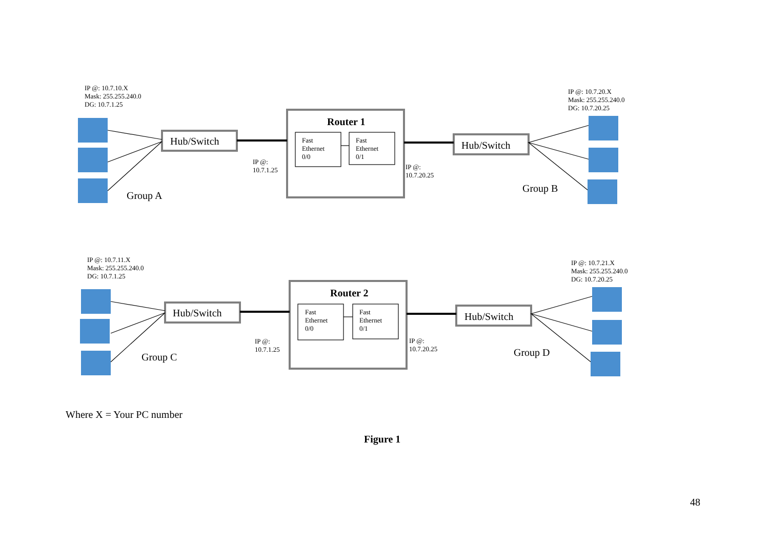IP @: 10.7.10.X
Mask: 255.255.240.0
DG: 10.7.1.25
Hub/Switch
Router 1
Fast
Ethernet
0/0
Fast
Ethernet
0/1
IP @:
10.7.1.25
IP @:
10.7.20.25
Hub/Switch
IP @: 10.7.20.X
Mask: 255.255.240.0
DG: 10.7.20.25
Group A
Group B
IP @: 10.7.11.X
Mask: 255.255.240.0
DG: 10.7.1.25
Hub/Switch
Router 2
Fast
Ethernet
0/0
Fast
Ethernet
0/1
IP @:
10.7.1.25
IP @:
10.7.20.25
Hub/Switch
IP @: 10.7.21.X
Mask: 255.255.240.0
DG: 10.7.20.25
Group C Group D
Where X = Your PC number
Figure 1
48